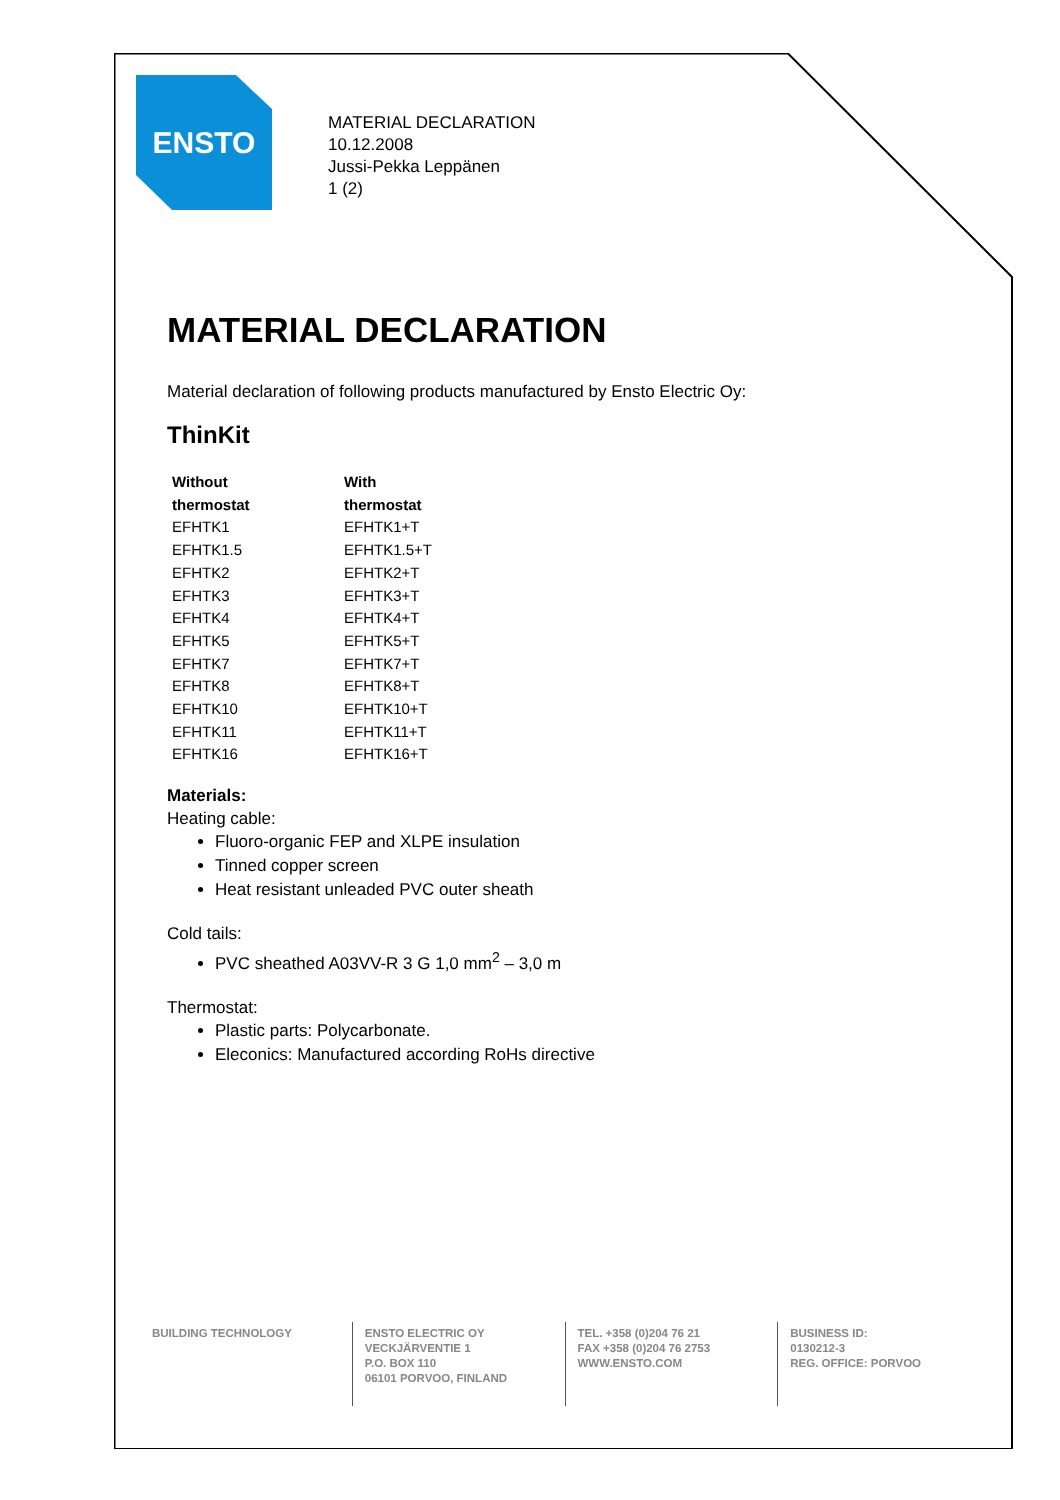ENSTO
MATERIAL DECLARATION
10.12.2008
Jussi-Pekka Leppänen
1 (2)
MATERIAL DECLARATION
Material declaration of following products manufactured by Ensto Electric Oy:
ThinKit
| Without thermostat | With thermostat |
| --- | --- |
| EFHTK1 | EFHTK1+T |
| EFHTK1.5 | EFHTK1.5+T |
| EFHTK2 | EFHTK2+T |
| EFHTK3 | EFHTK3+T |
| EFHTK4 | EFHTK4+T |
| EFHTK5 | EFHTK5+T |
| EFHTK7 | EFHTK7+T |
| EFHTK8 | EFHTK8+T |
| EFHTK10 | EFHTK10+T |
| EFHTK11 | EFHTK11+T |
| EFHTK16 | EFHTK16+T |
Materials:
Heating cable:
Fluoro-organic FEP and XLPE insulation
Tinned copper screen
Heat resistant unleaded PVC outer sheath
Cold tails:
PVC sheathed A03VV-R 3 G 1,0 mm<sup>2</sup> – 3,0 m
Thermostat:
Plastic parts: Polycarbonate.
Eleconics: Manufactured according RoHs directive
BUILDING TECHNOLOGY ENSTO ELECTRIC OY
VECKJÄRVENTIE 1
P.O. BOX 110
06101 PORVOO, FINLAND
TEL. +358 (0)204 76 21
FAX +358 (0)204 76 2753
WWW.ENSTO.COM
BUSINESS ID:
0130212-3
REG. OFFICE: PORVOO